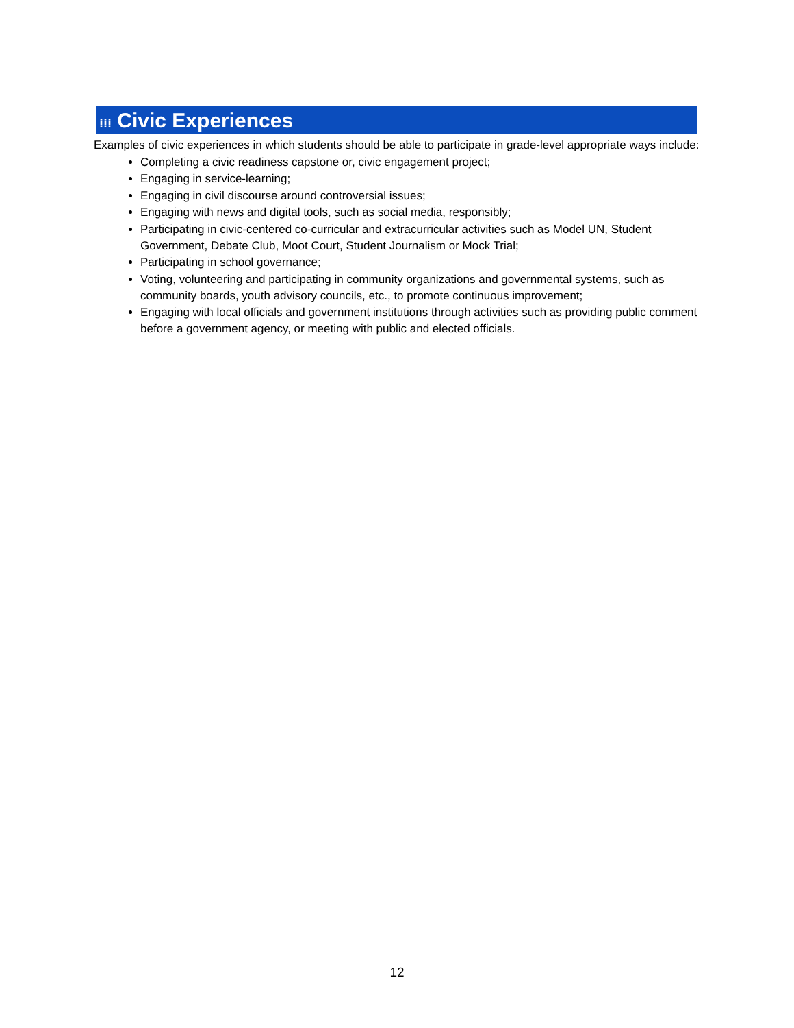⁞⁞⁞ Civic Experiences
Examples of civic experiences in which students should be able to participate in grade-level appropriate ways include:
Completing a civic readiness capstone or, civic engagement project;
Engaging in service-learning;
Engaging in civil discourse around controversial issues;
Engaging with news and digital tools, such as social media, responsibly;
Participating in civic-centered co-curricular and extracurricular activities such as Model UN, Student Government, Debate Club, Moot Court, Student Journalism or Mock Trial;
Participating in school governance;
Voting, volunteering and participating in community organizations and governmental systems, such as community boards, youth advisory councils, etc., to promote continuous improvement;
Engaging with local officials and government institutions through activities such as providing public comment before a government agency, or meeting with public and elected officials.
12